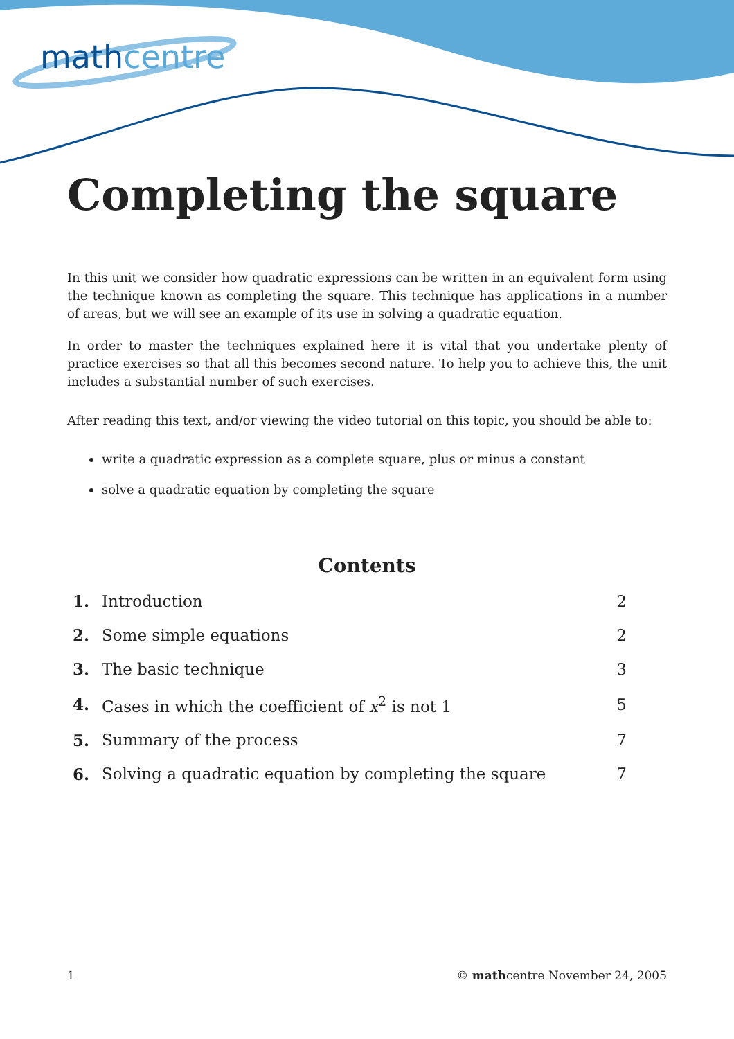math centre
Completing the square
In this unit we consider how quadratic expressions can be written in an equivalent form using the technique known as completing the square. This technique has applications in a number of areas, but we will see an example of its use in solving a quadratic equation.
In order to master the techniques explained here it is vital that you undertake plenty of practice exercises so that all this becomes second nature. To help you to achieve this, the unit includes a substantial number of such exercises.
After reading this text, and/or viewing the video tutorial on this topic, you should be able to:
write a quadratic expression as a complete square, plus or minus a constant
solve a quadratic equation by completing the square
Contents
| 1. | Introduction | 2 |
| 2. | Some simple equations | 2 |
| 3. | The basic technique | 3 |
| 4. | Cases in which the coefficient of x<sup>2</sup> is not 1 | 5 |
| 5. | Summary of the process | 7 |
| 6. | Solving a quadratic equation by completing the square | 7 |
1 © mathcentre November 24, 2005